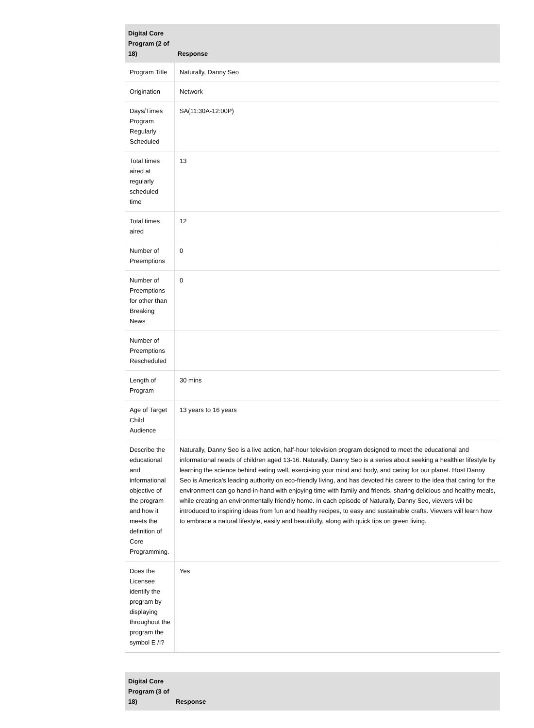| Digital Core Program (2 of 18) | Response |
| --- | --- |
| Program Title | Naturally, Danny Seo |
| Origination | Network |
| Days/Times Program Regularly Scheduled | SA(11:30A-12:00P) |
| Total times aired at regularly scheduled time | 13 |
| Total times aired | 12 |
| Number of Preemptions | 0 |
| Number of Preemptions for other than Breaking News | 0 |
| Number of Preemptions Rescheduled | |
| Length of Program | 30 mins |
| Age of Target Child Audience | 13 years to 16 years |
| Describe the educational and informational objective of the program and how it meets the definition of Core Programming. | Naturally, Danny Seo is a live action, half-hour television program designed to meet the educational and informational needs of children aged 13-16. Naturally, Danny Seo is a series about seeking a healthier lifestyle by learning the science behind eating well, exercising your mind and body, and caring for our planet. Host Danny Seo is America's leading authority on eco-friendly living, and has devoted his career to the idea that caring for the environment can go hand-in-hand with enjoying time with family and friends, sharing delicious and healthy meals, while creating an environmentally friendly home. In each episode of Naturally, Danny Seo, viewers will be introduced to inspiring ideas from fun and healthy recipes, to easy and sustainable crafts. Viewers will learn how to embrace a natural lifestyle, easily and beautifully, along with quick tips on green living. |
| Does the Licensee identify the program by displaying throughout the program the symbol E /I? | Yes |
| Digital Core Program (3 of 18) | Response |
| --- | --- |